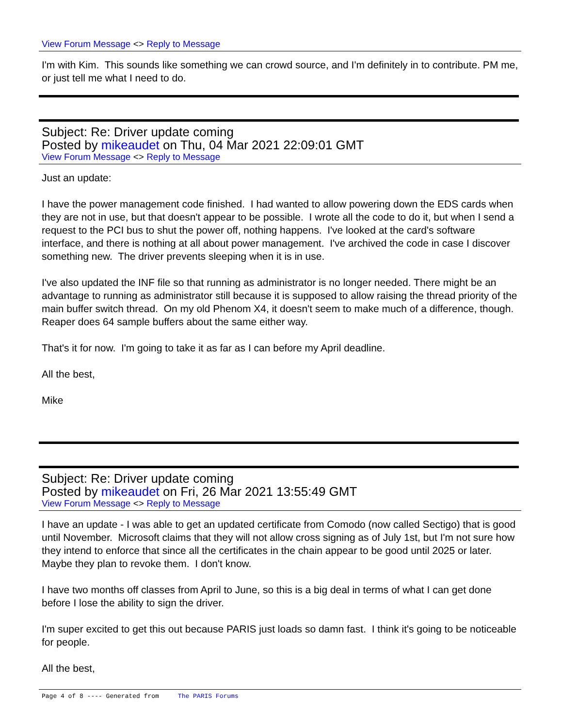View Forum Message <> Reply to Message
I'm with Kim. This sounds like something we can crowd source, and I'm definitely in to contribute. PM me, or just tell me what I need to do.
Subject: Re: Driver update coming
Posted by mikeaudet on Thu, 04 Mar 2021 22:09:01 GMT
View Forum Message <> Reply to Message
Just an update:
I have the power management code finished. I had wanted to allow powering down the EDS cards when they are not in use, but that doesn't appear to be possible. I wrote all the code to do it, but when I send a request to the PCI bus to shut the power off, nothing happens. I've looked at the card's software interface, and there is nothing at all about power management. I've archived the code in case I discover something new. The driver prevents sleeping when it is in use.
I've also updated the INF file so that running as administrator is no longer needed. There might be an advantage to running as administrator still because it is supposed to allow raising the thread priority of the main buffer switch thread. On my old Phenom X4, it doesn't seem to make much of a difference, though. Reaper does 64 sample buffers about the same either way.
That's it for now. I'm going to take it as far as I can before my April deadline.
All the best,
Mike
Subject: Re: Driver update coming
Posted by mikeaudet on Fri, 26 Mar 2021 13:55:49 GMT
View Forum Message <> Reply to Message
I have an update - I was able to get an updated certificate from Comodo (now called Sectigo) that is good until November. Microsoft claims that they will not allow cross signing as of July 1st, but I'm not sure how they intend to enforce that since all the certificates in the chain appear to be good until 2025 or later. Maybe they plan to revoke them. I don't know.
I have two months off classes from April to June, so this is a big deal in terms of what I can get done before I lose the ability to sign the driver.
I'm super excited to get this out because PARIS just loads so damn fast. I think it's going to be noticeable for people.
All the best,
Page 4 of 8 ---- Generated from The PARIS Forums